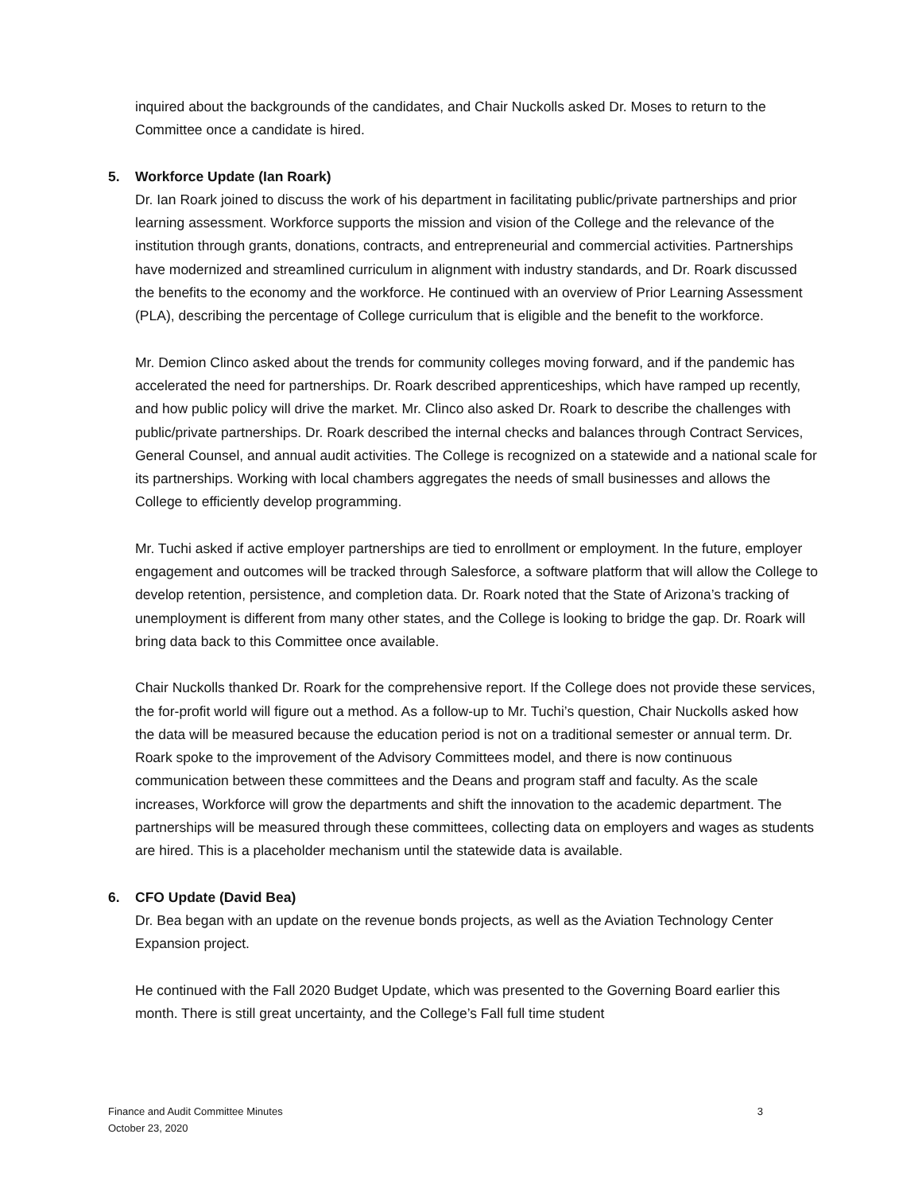inquired about the backgrounds of the candidates, and Chair Nuckolls asked Dr. Moses to return to the Committee once a candidate is hired.
5. Workforce Update (Ian Roark)
Dr. Ian Roark joined to discuss the work of his department in facilitating public/private partnerships and prior learning assessment. Workforce supports the mission and vision of the College and the relevance of the institution through grants, donations, contracts, and entrepreneurial and commercial activities. Partnerships have modernized and streamlined curriculum in alignment with industry standards, and Dr. Roark discussed the benefits to the economy and the workforce. He continued with an overview of Prior Learning Assessment (PLA), describing the percentage of College curriculum that is eligible and the benefit to the workforce.
Mr. Demion Clinco asked about the trends for community colleges moving forward, and if the pandemic has accelerated the need for partnerships. Dr. Roark described apprenticeships, which have ramped up recently, and how public policy will drive the market. Mr. Clinco also asked Dr. Roark to describe the challenges with public/private partnerships. Dr. Roark described the internal checks and balances through Contract Services, General Counsel, and annual audit activities. The College is recognized on a statewide and a national scale for its partnerships. Working with local chambers aggregates the needs of small businesses and allows the College to efficiently develop programming.
Mr. Tuchi asked if active employer partnerships are tied to enrollment or employment. In the future, employer engagement and outcomes will be tracked through Salesforce, a software platform that will allow the College to develop retention, persistence, and completion data. Dr. Roark noted that the State of Arizona’s tracking of unemployment is different from many other states, and the College is looking to bridge the gap. Dr. Roark will bring data back to this Committee once available.
Chair Nuckolls thanked Dr. Roark for the comprehensive report. If the College does not provide these services, the for-profit world will figure out a method. As a follow-up to Mr. Tuchi’s question, Chair Nuckolls asked how the data will be measured because the education period is not on a traditional semester or annual term. Dr. Roark spoke to the improvement of the Advisory Committees model, and there is now continuous communication between these committees and the Deans and program staff and faculty. As the scale increases, Workforce will grow the departments and shift the innovation to the academic department. The partnerships will be measured through these committees, collecting data on employers and wages as students are hired. This is a placeholder mechanism until the statewide data is available.
6. CFO Update (David Bea)
Dr. Bea began with an update on the revenue bonds projects, as well as the Aviation Technology Center Expansion project.
He continued with the Fall 2020 Budget Update, which was presented to the Governing Board earlier this month. There is still great uncertainty, and the College’s Fall full time student
Finance and Audit Committee Minutes
October 23, 2020
3